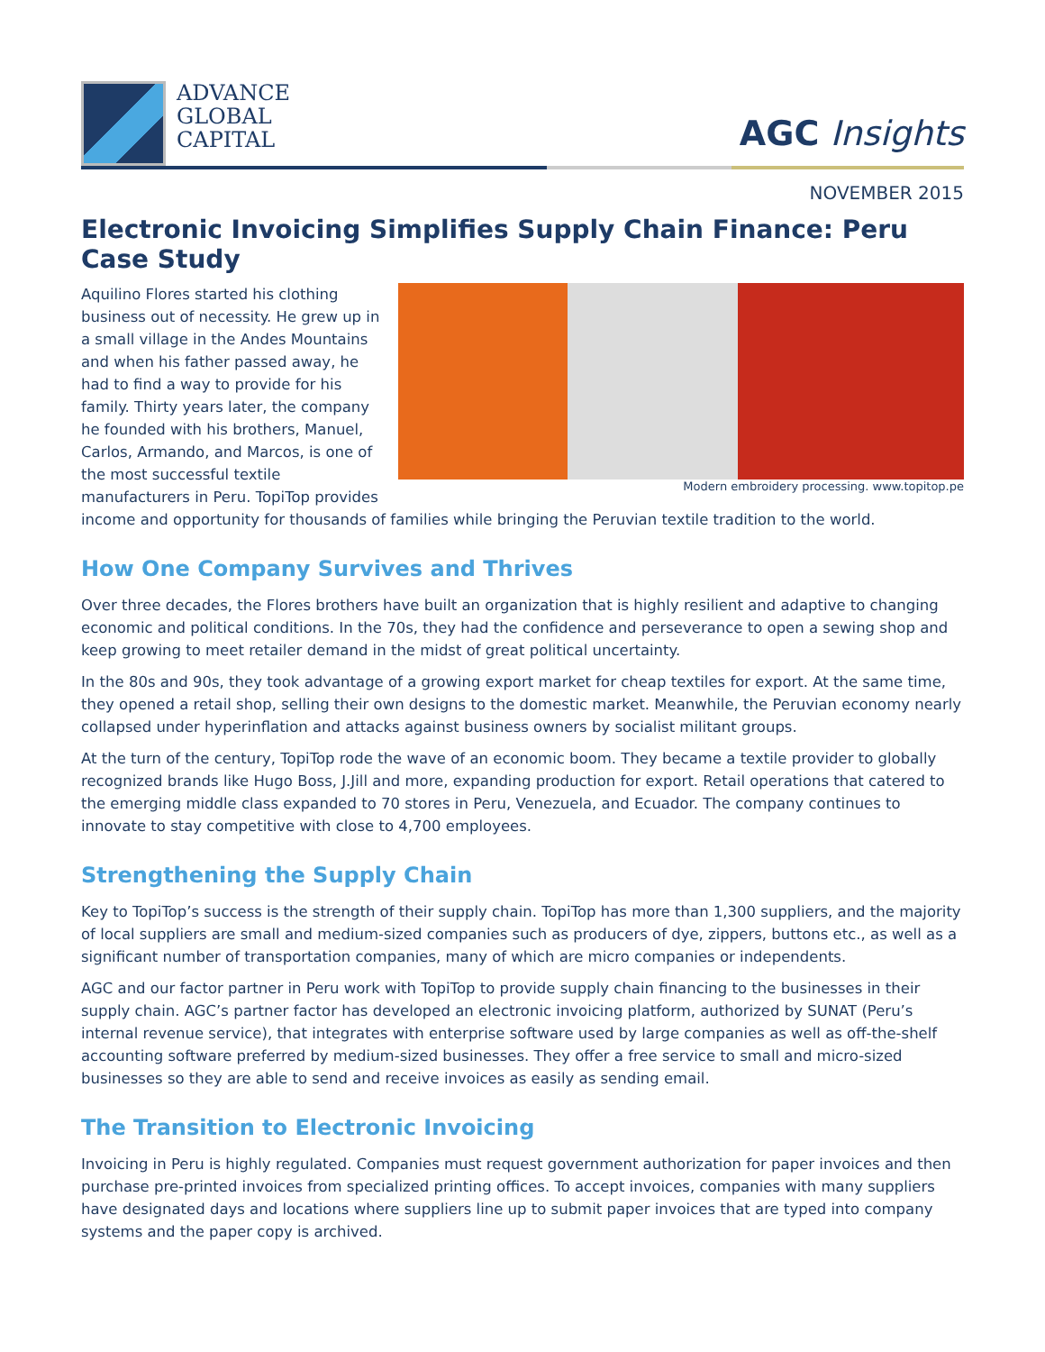ADVANCE
GLOBAL
CAPITAL
AGC Insights
NOVEMBER 2015
Electronic Invoicing Simplifies Supply Chain Finance: Peru Case Study
Modern embroidery processing. www.topitop.pe
Aquilino Flores started his clothing business out of necessity. He grew up in a small village in the Andes Mountains and when his father passed away, he had to find a way to provide for his family. Thirty years later, the company he founded with his brothers, Manuel, Carlos, Armando, and Marcos, is one of the most successful textile manufacturers in Peru. TopiTop provides income and opportunity for thousands of families while bringing the Peruvian textile tradition to the world.
How One Company Survives and Thrives
Over three decades, the Flores brothers have built an organization that is highly resilient and adaptive to changing economic and political conditions. In the 70s, they had the confidence and perseverance to open a sewing shop and keep growing to meet retailer demand in the midst of great political uncertainty.
In the 80s and 90s, they took advantage of a growing export market for cheap textiles for export. At the same time, they opened a retail shop, selling their own designs to the domestic market. Meanwhile, the Peruvian economy nearly collapsed under hyperinflation and attacks against business owners by socialist militant groups.
At the turn of the century, TopiTop rode the wave of an economic boom. They became a textile provider to globally recognized brands like Hugo Boss, J.Jill and more, expanding production for export. Retail operations that catered to the emerging middle class expanded to 70 stores in Peru, Venezuela, and Ecuador. The company continues to innovate to stay competitive with close to 4,700 employees.
Strengthening the Supply Chain
Key to TopiTop’s success is the strength of their supply chain. TopiTop has more than 1,300 suppliers, and the majority of local suppliers are small and medium-sized companies such as producers of dye, zippers, buttons etc., as well as a significant number of transportation companies, many of which are micro companies or independents.
AGC and our factor partner in Peru work with TopiTop to provide supply chain financing to the businesses in their supply chain. AGC’s partner factor has developed an electronic invoicing platform, authorized by SUNAT (Peru’s internal revenue service), that integrates with enterprise software used by large companies as well as off-the-shelf accounting software preferred by medium-sized businesses. They offer a free service to small and micro-sized businesses so they are able to send and receive invoices as easily as sending email.
The Transition to Electronic Invoicing
Invoicing in Peru is highly regulated. Companies must request government authorization for paper invoices and then purchase pre-printed invoices from specialized printing offices. To accept invoices, companies with many suppliers have designated days and locations where suppliers line up to submit paper invoices that are typed into company systems and the paper copy is archived.